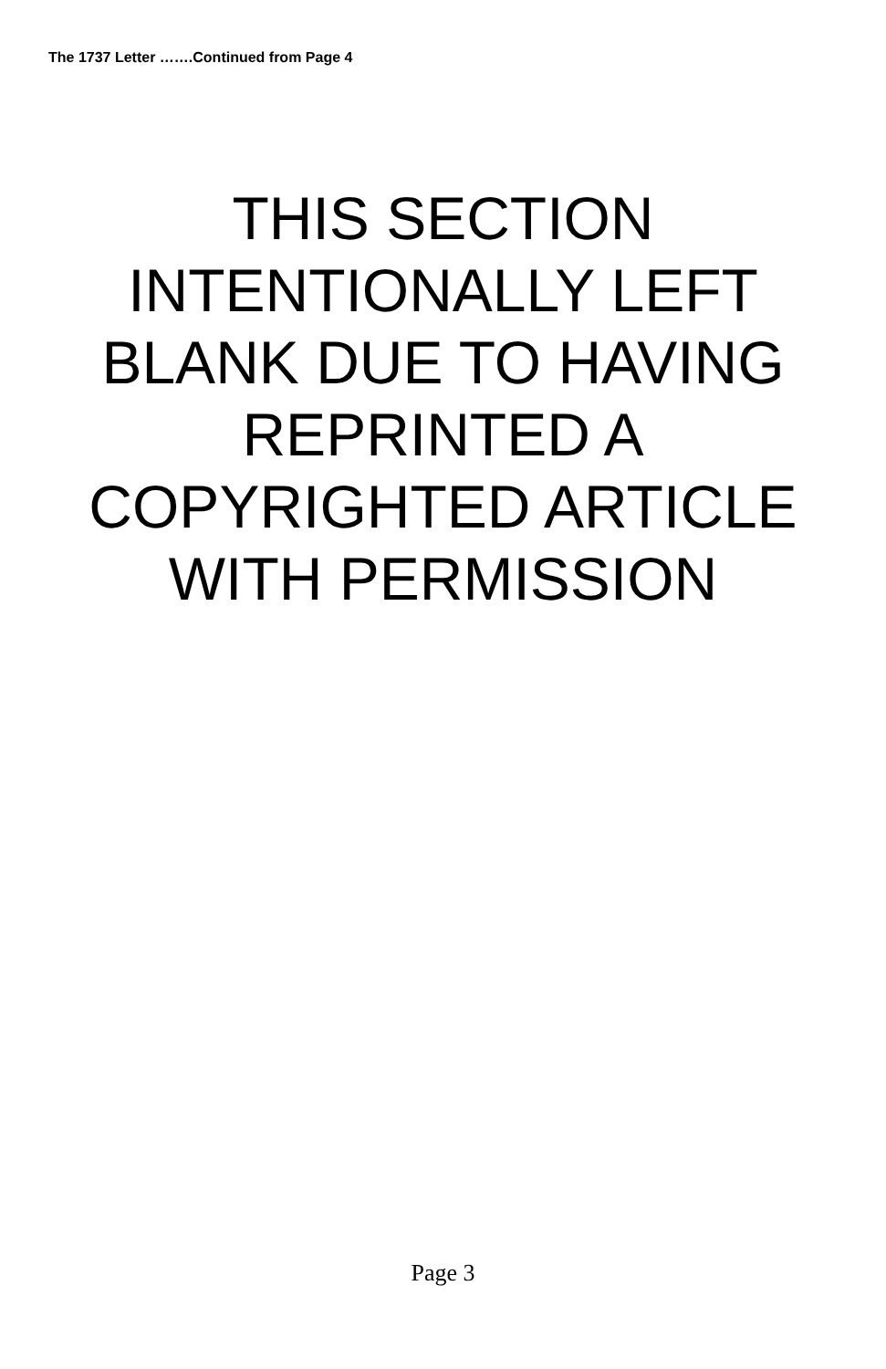The 1737 Letter …….Continued from Page 4
THIS SECTION
INTENTIONALLY LEFT
BLANK DUE TO HAVING
REPRINTED A
COPYRIGHTED ARTICLE
WITH PERMISSION
Page 3